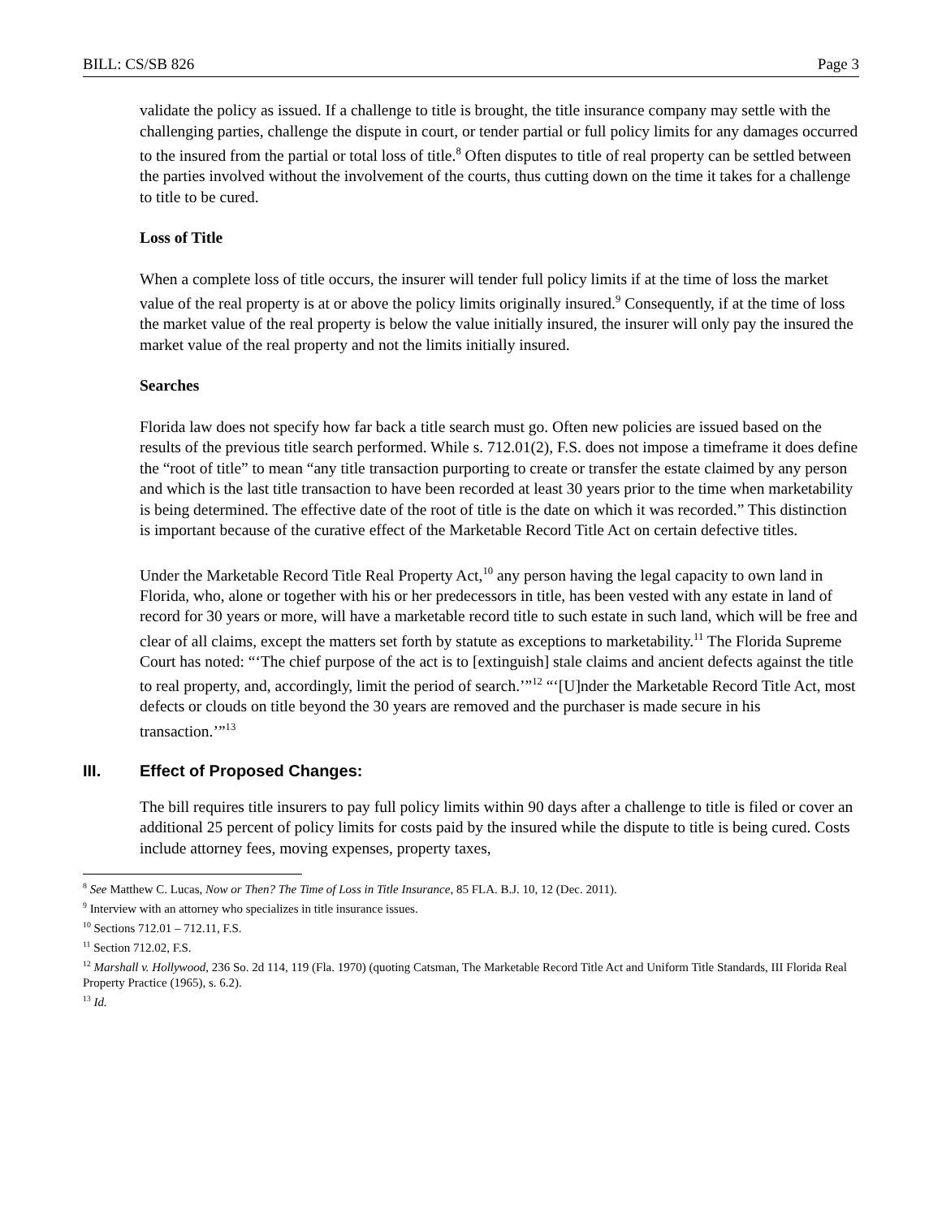BILL: CS/SB 826 Page 3
validate the policy as issued. If a challenge to title is brought, the title insurance company may settle with the challenging parties, challenge the dispute in court, or tender partial or full policy limits for any damages occurred to the insured from the partial or total loss of title.<sup>8</sup> Often disputes to title of real property can be settled between the parties involved without the involvement of the courts, thus cutting down on the time it takes for a challenge to title to be cured.
Loss of Title
When a complete loss of title occurs, the insurer will tender full policy limits if at the time of loss the market value of the real property is at or above the policy limits originally insured.<sup>9</sup> Consequently, if at the time of loss the market value of the real property is below the value initially insured, the insurer will only pay the insured the market value of the real property and not the limits initially insured.
Searches
Florida law does not specify how far back a title search must go. Often new policies are issued based on the results of the previous title search performed. While s. 712.01(2), F.S. does not impose a timeframe it does define the “root of title” to mean “any title transaction purporting to create or transfer the estate claimed by any person and which is the last title transaction to have been recorded at least 30 years prior to the time when marketability is being determined. The effective date of the root of title is the date on which it was recorded.” This distinction is important because of the curative effect of the Marketable Record Title Act on certain defective titles.
Under the Marketable Record Title Real Property Act,<sup>10</sup> any person having the legal capacity to own land in Florida, who, alone or together with his or her predecessors in title, has been vested with any estate in land of record for 30 years or more, will have a marketable record title to such estate in such land, which will be free and clear of all claims, except the matters set forth by statute as exceptions to marketability.<sup>11</sup> The Florida Supreme Court has noted: “‘The chief purpose of the act is to [extinguish] stale claims and ancient defects against the title to real property, and, accordingly, limit the period of search.’”<sup>12</sup> “‘[U]nder the Marketable Record Title Act, most defects or clouds on title beyond the 30 years are removed and the purchaser is made secure in his transaction.’”<sup>13</sup>
III. Effect of Proposed Changes:
The bill requires title insurers to pay full policy limits within 90 days after a challenge to title is filed or cover an additional 25 percent of policy limits for costs paid by the insured while the dispute to title is being cured. Costs include attorney fees, moving expenses, property taxes,
<sup>8</sup> See Matthew C. Lucas, Now or Then? The Time of Loss in Title Insurance, 85 FLA. B.J. 10, 12 (Dec. 2011).
<sup>9</sup> Interview with an attorney who specializes in title insurance issues.
<sup>10</sup> Sections 712.01 – 712.11, F.S.
<sup>11</sup> Section 712.02, F.S.
<sup>12</sup> Marshall v. Hollywood, 236 So. 2d 114, 119 (Fla. 1970) (quoting Catsman, The Marketable Record Title Act and Uniform Title Standards, III Florida Real Property Practice (1965), s. 6.2).
<sup>13</sup> Id.